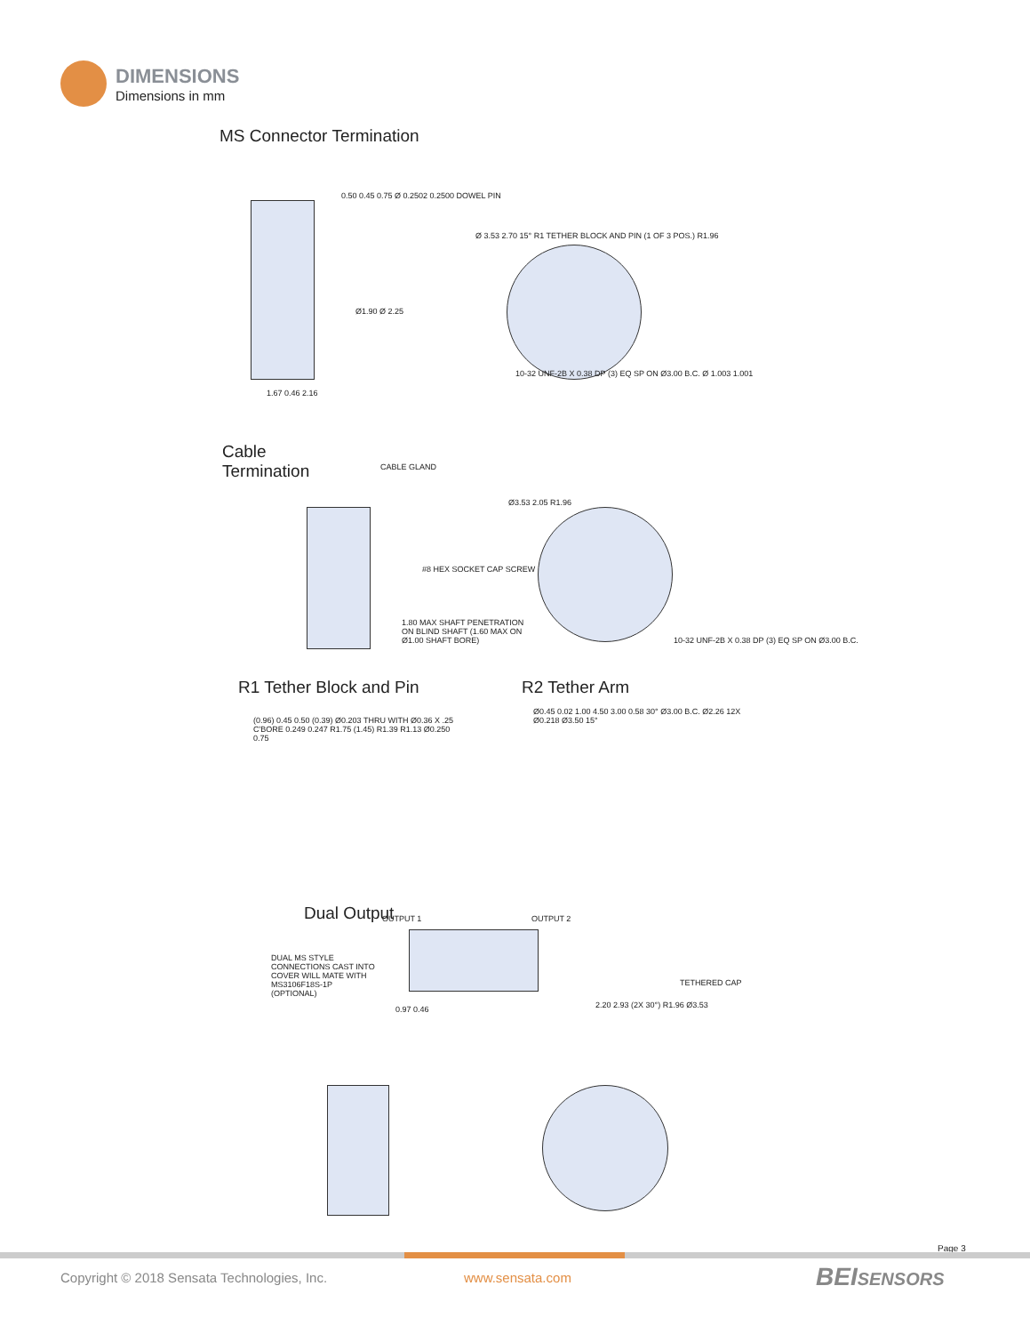DIMENSIONS
Dimensions in mm
MS Connector Termination
0.50 0.45 0.75 Ø 0.2502 0.2500 DOWEL PIN
Ø1.90 Ø 2.25
1.67 0.46 2.16
Ø 3.53 2.70 15° R1 TETHER BLOCK AND PIN (1 OF 3 POS.) R1.96
10-32 UNF-2B X 0.38 DP (3) EQ SP ON Ø3.00 B.C. Ø 1.003 1.001
Cable
Termination
CABLE GLAND
#8 HEX SOCKET CAP SCREW
1.80 MAX SHAFT PENETRATION ON BLIND SHAFT (1.60 MAX ON Ø1.00 SHAFT BORE)
Ø3.53 2.05 R1.96
10-32 UNF-2B X 0.38 DP (3) EQ SP ON Ø3.00 B.C.
R1 Tether Block and Pin R2 Tether Arm
(0.96) 0.45 0.50 (0.39) Ø0.203 THRU WITH Ø0.36 X .25 C'BORE 0.249 0.247 R1.75 (1.45) R1.39 R1.13 Ø0.250 0.75
Ø0.45 0.02 1.00 4.50 3.00 0.58 30° Ø3.00 B.C. Ø2.26 12X Ø0.218 Ø3.50 15°
Dual Output OUTPUT 1 OUTPUT 2
DUAL MS STYLE CONNECTIONS CAST INTO COVER WILL MATE WITH MS3106F18S-1P (OPTIONAL)
TETHERED CAP
0.97 0.46 2.20 2.93 (2X 30°) R1.96 Ø3.53
Page 3
Copyright © 2018 Sensata Technologies, Inc.
www.sensata.com BEISENSORS